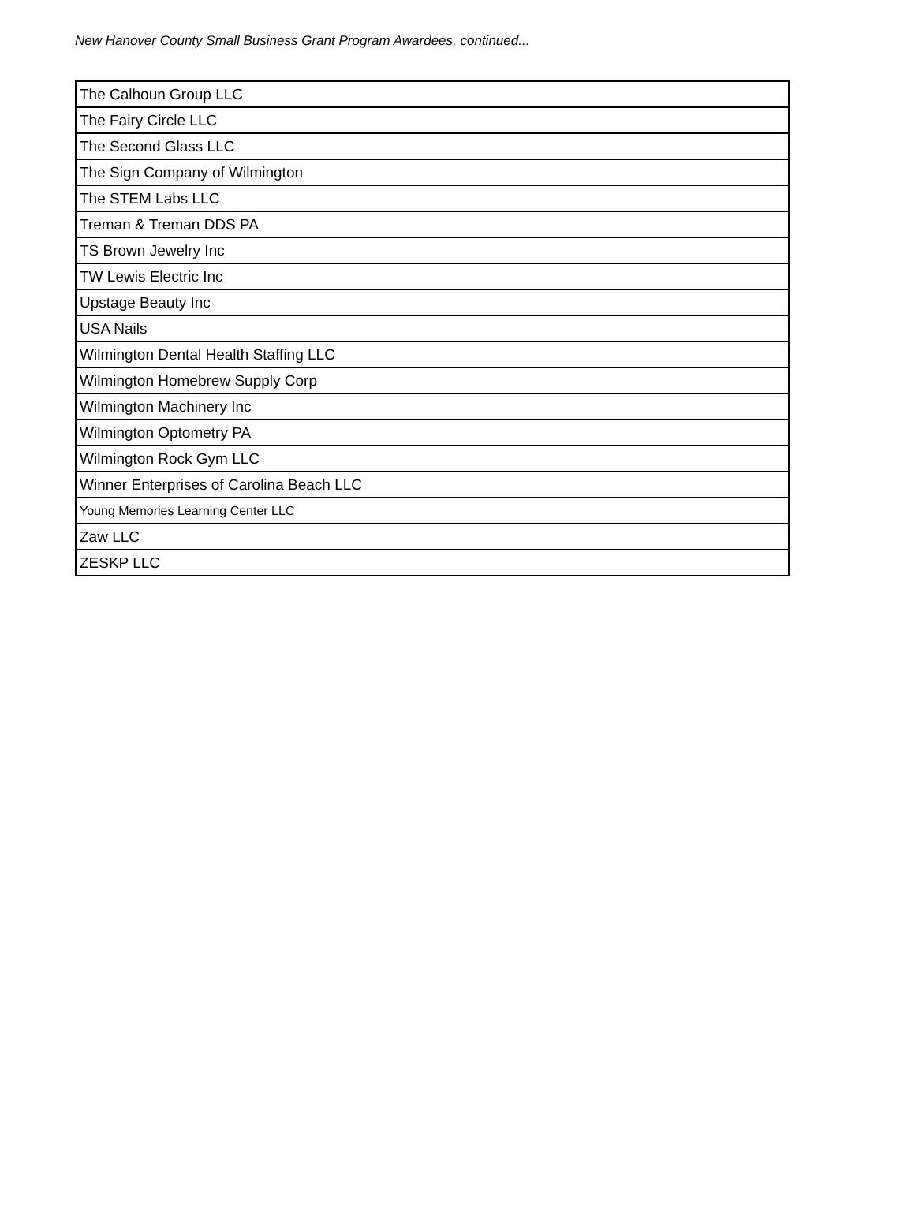New Hanover County Small Business Grant Program Awardees, continued...
| The Calhoun Group LLC |
| The Fairy Circle LLC |
| The Second Glass LLC |
| The Sign Company of Wilmington |
| The STEM Labs LLC |
| Treman & Treman DDS PA |
| TS Brown Jewelry Inc |
| TW Lewis Electric Inc |
| Upstage Beauty Inc |
| USA Nails |
| Wilmington Dental Health Staffing LLC |
| Wilmington Homebrew Supply Corp |
| Wilmington Machinery Inc |
| Wilmington Optometry PA |
| Wilmington Rock Gym LLC |
| Winner Enterprises of Carolina Beach LLC |
| Young Memories Learning Center LLC |
| Zaw LLC |
| ZESKP LLC |